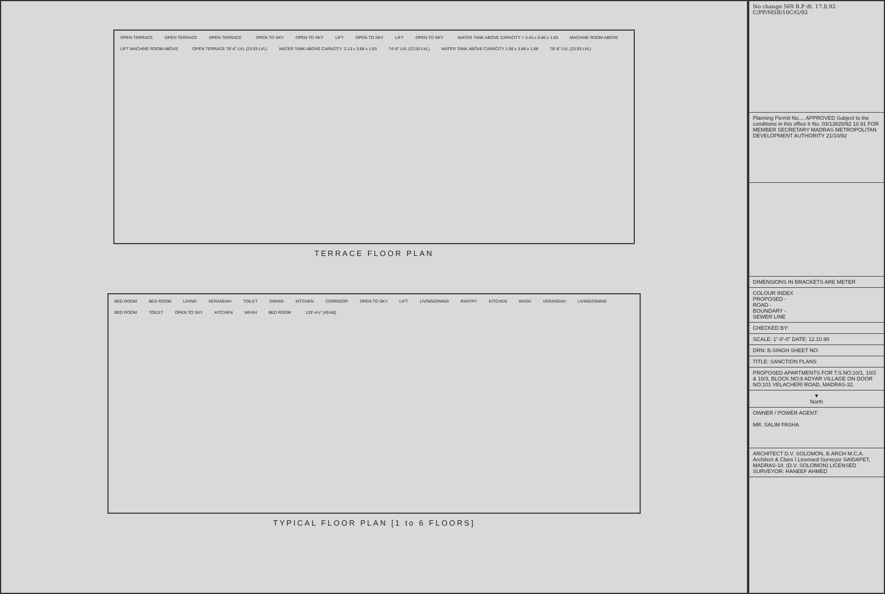OPEN TERRACE OPEN TERRACE OPEN TERRACE OPEN TO SKY OPEN TO SKY LIFT OPEN TO SKY LIFT OPEN TO SKY WATER TANK ABOVE CAPACITY = 3.45 x 6.86 x 1.83 MACHINE ROOM ABOVE LIFT MACHINE ROOM ABOVE OPEN TERRACE 78'-6" LVL (23.93 LVL) WATER TANK ABOVE CAPACITY: 2.13 x 3.88 x 1.83 74'-0" LVL (22.56 LVL) WATER TANK ABOVE CAPACITY 1.98 x 3.88 x 1.88 78'-6" LVL (23.93 LVL)
TERRACE FLOOR PLAN
BED ROOM BED ROOM LIVING VERANDAH TOILET DINING KITCHEN CORRIDOR OPEN TO SKY LIFT LIVING/DINING PANTRY KITCHEN WASH VERANDAH LIVING/DINING BED ROOM TOILET OPEN TO SKY KITCHEN WASH BED ROOM 133'-4½" (40-68)
TYPICAL FLOOR PLAN [1 to 6 FLOORS]
No change 569 R.P dt. 17.8.92 C/PP/MSB/10C/G/92
Planning Permit No.... APPROVED Subject to the conditions in this office lr No. 03/13828/92 10.91 FOR MEMBER SECRETARY MADRAS METROPOLITAN DEVELOPMENT AUTHORITY 21/10/92
DIMENSIONS IN BRACKETS ARE METER
COLOUR INDEX
PROPOSED -
ROAD -
BOUNDARY -
SEWER LINE
CHECKED BY:
SCALE: 1"-8'-0" DATE: 12.10.90
DRN: B.SINGH SHEET NO:
TITLE: SANCTION PLANS
PROPOSED APARTMENTS FOR T.S.NO:10/1, 10/2 & 10/3, BLOCK.NO:9 ADYAR VILLAGE ON DOOR NO:101 VELACHERI ROAD, MADRAS-32.
▼
North
OWNER / POWER AGENT:
MR. SALIM PASHA
ARCHITECT D.V. SOLOMON, B.ARCH M.C.A. Architect & Class I Licensed Surveyor SAIDAPET, MADRAS-18. (D.V. SOLOMON) LICENSED SURVEYOR: HANEEF AHMED